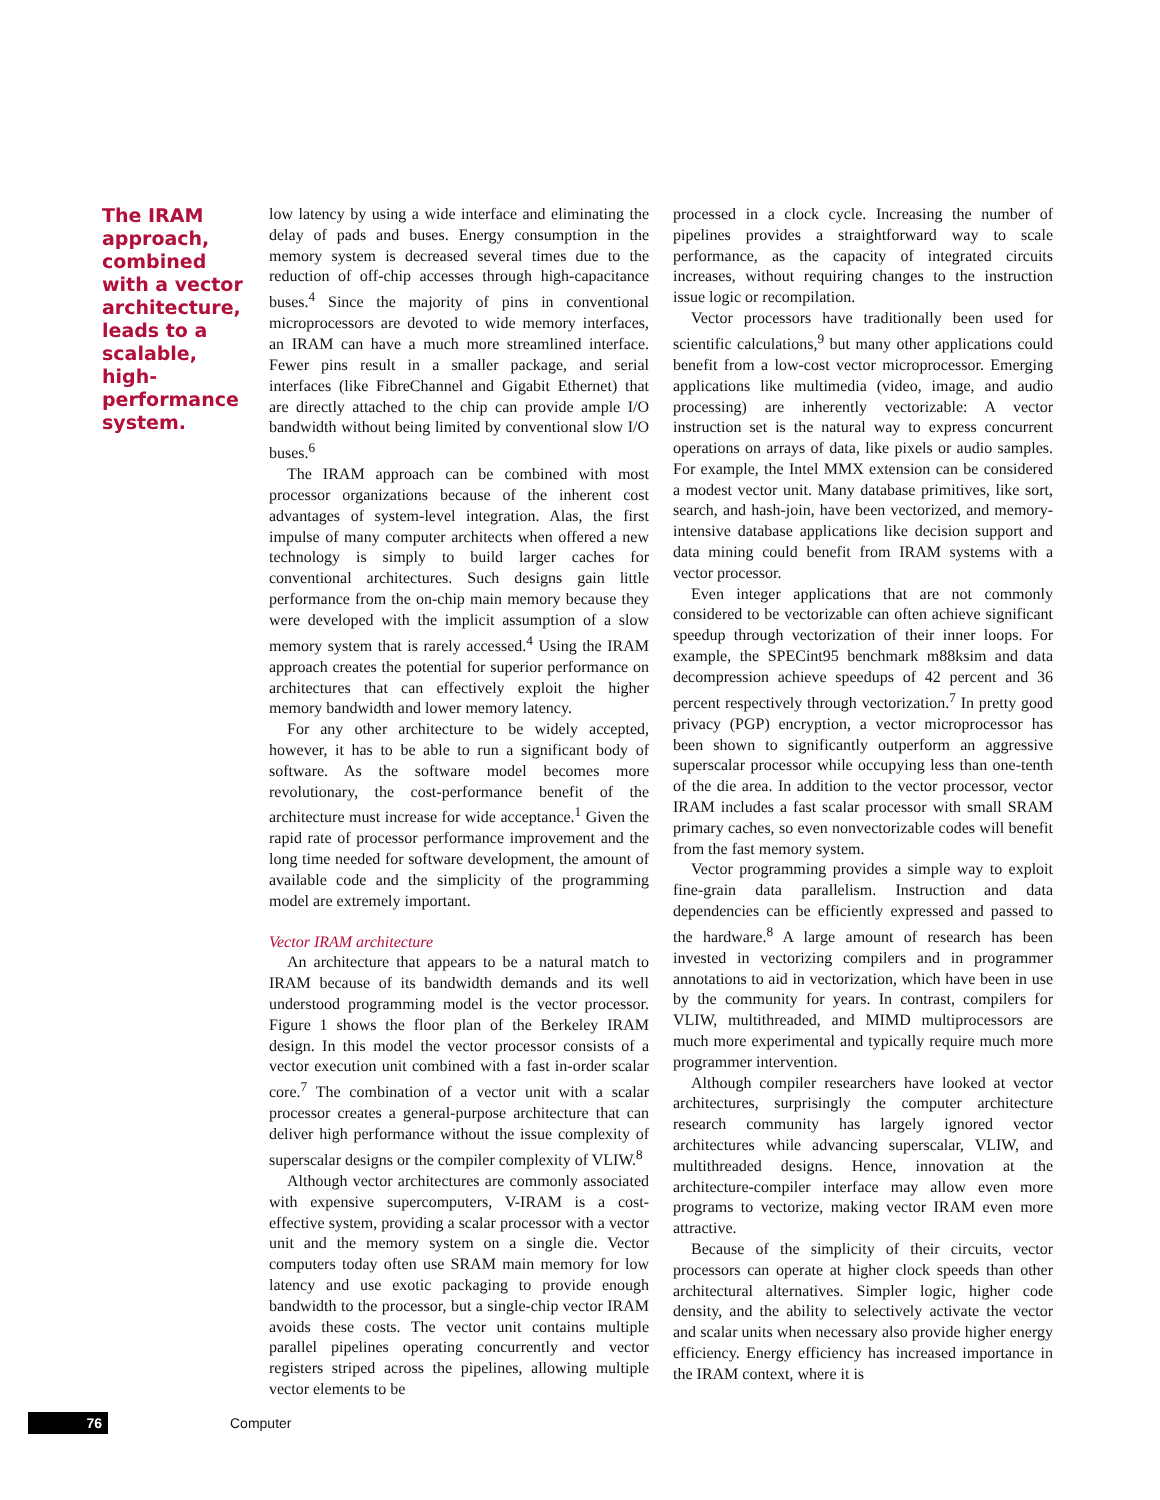The IRAM approach, combined with a vector architecture, leads to a scalable, high-performance system.
low latency by using a wide interface and eliminating the delay of pads and buses. Energy consumption in the memory system is decreased several times due to the reduction of off-chip accesses through high-capacitance buses.<sup>4</sup> Since the majority of pins in conventional microprocessors are devoted to wide memory interfaces, an IRAM can have a much more streamlined interface. Fewer pins result in a smaller package, and serial interfaces (like FibreChannel and Gigabit Ethernet) that are directly attached to the chip can provide ample I/O bandwidth without being limited by conventional slow I/O buses.<sup>6</sup>
The IRAM approach can be combined with most processor organizations because of the inherent cost advantages of system-level integration. Alas, the first impulse of many computer architects when offered a new technology is simply to build larger caches for conventional architectures. Such designs gain little performance from the on-chip main memory because they were developed with the implicit assumption of a slow memory system that is rarely accessed.<sup>4</sup> Using the IRAM approach creates the potential for superior performance on architectures that can effectively exploit the higher memory bandwidth and lower memory latency.
For any other architecture to be widely accepted, however, it has to be able to run a significant body of software. As the software model becomes more revolutionary, the cost-performance benefit of the architecture must increase for wide acceptance.<sup>1</sup> Given the rapid rate of processor performance improvement and the long time needed for software development, the amount of available code and the simplicity of the programming model are extremely important.
Vector IRAM architecture
An architecture that appears to be a natural match to IRAM because of its bandwidth demands and its well understood programming model is the vector processor. Figure 1 shows the floor plan of the Berkeley IRAM design. In this model the vector processor consists of a vector execution unit combined with a fast in-order scalar core.<sup>7</sup> The combination of a vector unit with a scalar processor creates a general-purpose architecture that can deliver high performance without the issue complexity of superscalar designs or the compiler complexity of VLIW.<sup>8</sup>
Although vector architectures are commonly associated with expensive supercomputers, V-IRAM is a cost-effective system, providing a scalar processor with a vector unit and the memory system on a single die. Vector computers today often use SRAM main memory for low latency and use exotic packaging to provide enough bandwidth to the processor, but a single-chip vector IRAM avoids these costs. The vector unit contains multiple parallel pipelines operating concurrently and vector registers striped across the pipelines, allowing multiple vector elements to be
processed in a clock cycle. Increasing the number of pipelines provides a straightforward way to scale performance, as the capacity of integrated circuits increases, without requiring changes to the instruction issue logic or recompilation.
Vector processors have traditionally been used for scientific calculations,<sup>9</sup> but many other applications could benefit from a low-cost vector microprocessor. Emerging applications like multimedia (video, image, and audio processing) are inherently vectorizable: A vector instruction set is the natural way to express concurrent operations on arrays of data, like pixels or audio samples. For example, the Intel MMX extension can be considered a modest vector unit. Many database primitives, like sort, search, and hash-join, have been vectorized, and memory-intensive database applications like decision support and data mining could benefit from IRAM systems with a vector processor.
Even integer applications that are not commonly considered to be vectorizable can often achieve significant speedup through vectorization of their inner loops. For example, the SPECint95 benchmark m88ksim and data decompression achieve speedups of 42 percent and 36 percent respectively through vectorization.<sup>7</sup> In pretty good privacy (PGP) encryption, a vector microprocessor has been shown to significantly outperform an aggressive superscalar processor while occupying less than one-tenth of the die area. In addition to the vector processor, vector IRAM includes a fast scalar processor with small SRAM primary caches, so even nonvectorizable codes will benefit from the fast memory system.
Vector programming provides a simple way to exploit fine-grain data parallelism. Instruction and data dependencies can be efficiently expressed and passed to the hardware.<sup>8</sup> A large amount of research has been invested in vectorizing compilers and in programmer annotations to aid in vectorization, which have been in use by the community for years. In contrast, compilers for VLIW, multithreaded, and MIMD multiprocessors are much more experimental and typically require much more programmer intervention.
Although compiler researchers have looked at vector architectures, surprisingly the computer architecture research community has largely ignored vector architectures while advancing superscalar, VLIW, and multithreaded designs. Hence, innovation at the architecture-compiler interface may allow even more programs to vectorize, making vector IRAM even more attractive.
Because of the simplicity of their circuits, vector processors can operate at higher clock speeds than other architectural alternatives. Simpler logic, higher code density, and the ability to selectively activate the vector and scalar units when necessary also provide higher energy efficiency. Energy efficiency has increased importance in the IRAM context, where it is
76
Computer